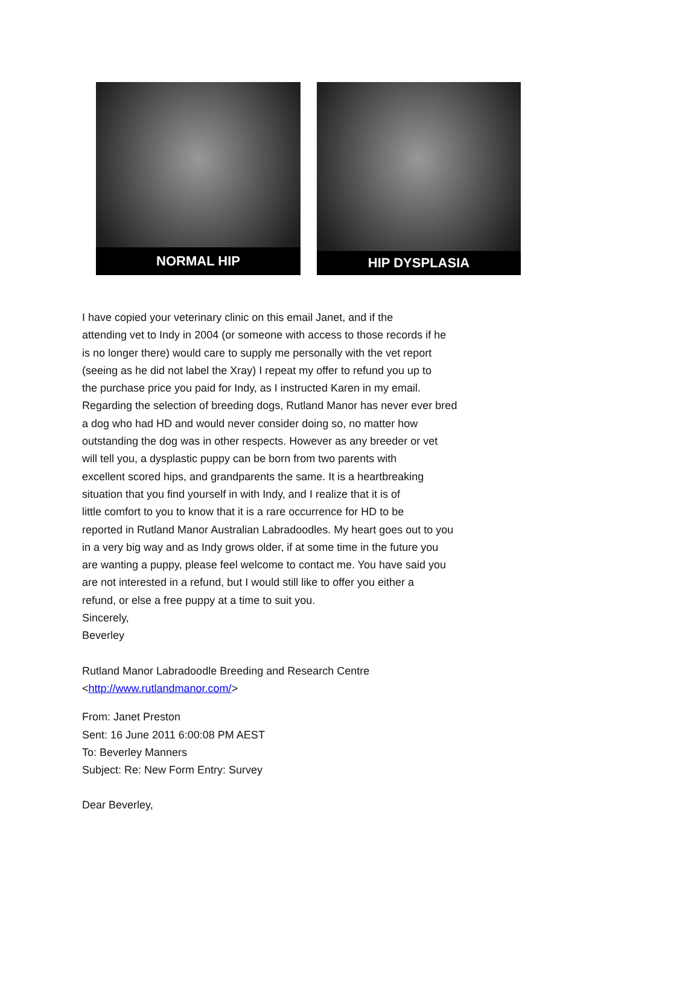NORMAL HIP HIP DYSPLASIA
I have copied your veterinary clinic on this email Janet, and if the
attending vet to Indy in 2004 (or someone with access to those records if he
is no longer there) would care to supply me personally with the vet report
(seeing as he did not label the Xray) I repeat my offer to refund you up to
the purchase price you paid for Indy, as I instructed Karen in my email.
Regarding the selection of breeding dogs, Rutland Manor has never ever bred
a dog who had HD and would never consider doing so, no matter how
outstanding the dog was in other respects. However as any breeder or vet
will tell you, a dysplastic puppy can be born from two parents with
excellent scored hips, and grandparents the same. It is a heartbreaking
situation that you find yourself in with Indy, and I realize that it is of
little comfort to you to know that it is a rare occurrence for HD to be
reported in Rutland Manor Australian Labradoodles. My heart goes out to you
in a very big way and as Indy grows older, if at some time in the future you
are wanting a puppy, please feel welcome to contact me. You have said you
are not interested in a refund, but I would still like to offer you either a
refund, or else a free puppy at a time to suit you.
Sincerely,
Beverley
Rutland Manor Labradoodle Breeding and Research Centre
<http://www.rutlandmanor.com/>
From: Janet Preston
Sent: 16 June 2011 6:00:08 PM AEST
To: Beverley Manners
Subject: Re: New Form Entry: Survey
Dear Beverley,